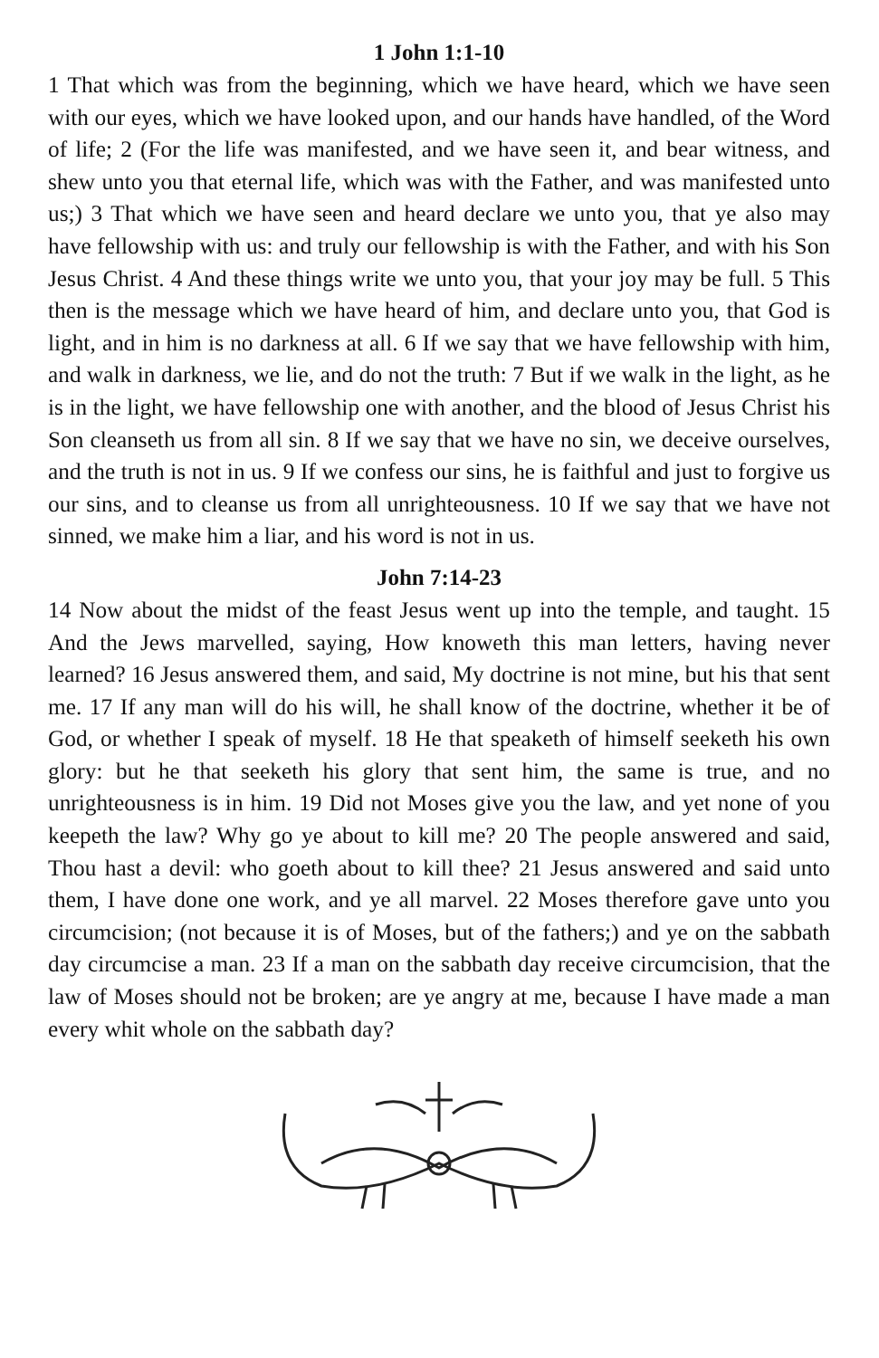1 John 1:1-10
1 That which was from the beginning, which we have heard, which we have seen with our eyes, which we have looked upon, and our hands have handled, of the Word of life; 2 (For the life was manifested, and we have seen it, and bear witness, and shew unto you that eternal life, which was with the Father, and was manifested unto us;) 3 That which we have seen and heard declare we unto you, that ye also may have fellowship with us: and truly our fellowship is with the Father, and with his Son Jesus Christ. 4 And these things write we unto you, that your joy may be full. 5 This then is the message which we have heard of him, and declare unto you, that God is light, and in him is no darkness at all. 6 If we say that we have fellowship with him, and walk in darkness, we lie, and do not the truth: 7 But if we walk in the light, as he is in the light, we have fellowship one with another, and the blood of Jesus Christ his Son cleanseth us from all sin. 8 If we say that we have no sin, we deceive ourselves, and the truth is not in us. 9 If we confess our sins, he is faithful and just to forgive us our sins, and to cleanse us from all unrighteousness. 10 If we say that we have not sinned, we make him a liar, and his word is not in us.
John 7:14-23
14 Now about the midst of the feast Jesus went up into the temple, and taught. 15 And the Jews marvelled, saying, How knoweth this man letters, having never learned? 16 Jesus answered them, and said, My doctrine is not mine, but his that sent me. 17 If any man will do his will, he shall know of the doctrine, whether it be of God, or whether I speak of myself. 18 He that speaketh of himself seeketh his own glory: but he that seeketh his glory that sent him, the same is true, and no unrighteousness is in him. 19 Did not Moses give you the law, and yet none of you keepeth the law? Why go ye about to kill me? 20 The people answered and said, Thou hast a devil: who goeth about to kill thee? 21 Jesus answered and said unto them, I have done one work, and ye all marvel. 22 Moses therefore gave unto you circumcision; (not because it is of Moses, but of the fathers;) and ye on the sabbath day circumcise a man. 23 If a man on the sabbath day receive circumcision, that the law of Moses should not be broken; are ye angry at me, because I have made a man every whit whole on the sabbath day?